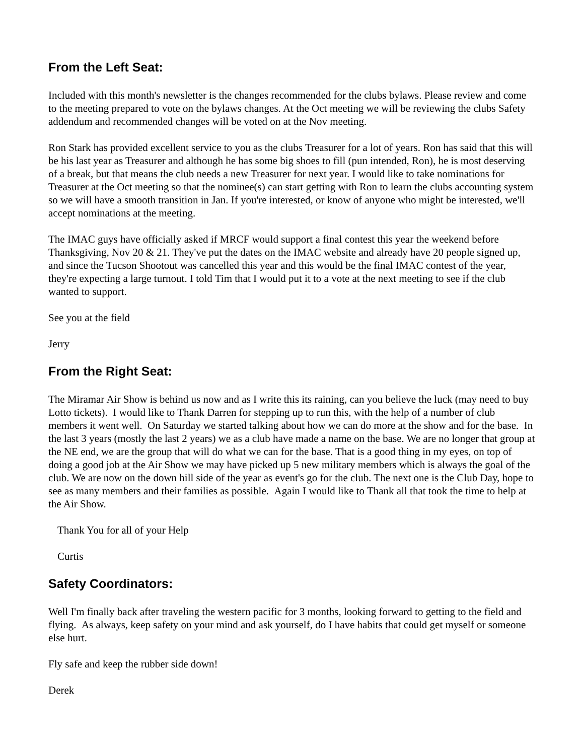From the Left Seat:
Included with this month's newsletter is the changes recommended for the clubs bylaws. Please review and come to the meeting prepared to vote on the bylaws changes. At the Oct meeting we will be reviewing the clubs Safety addendum and recommended changes will be voted on at the Nov meeting.
Ron Stark has provided excellent service to you as the clubs Treasurer for a lot of years. Ron has said that this will be his last year as Treasurer and although he has some big shoes to fill (pun intended, Ron), he is most deserving of a break, but that means the club needs a new Treasurer for next year. I would like to take nominations for Treasurer at the Oct meeting so that the nominee(s) can start getting with Ron to learn the clubs accounting system so we will have a smooth transition in Jan. If you're interested, or know of anyone who might be interested, we'll accept nominations at the meeting.
The IMAC guys have officially asked if MRCF would support a final contest this year the weekend before Thanksgiving, Nov 20 & 21. They've put the dates on the IMAC website and already have 20 people signed up, and since the Tucson Shootout was cancelled this year and this would be the final IMAC contest of the year, they're expecting a large turnout. I told Tim that I would put it to a vote at the next meeting to see if the club wanted to support.
See you at the field
Jerry
From the Right Seat:
The Miramar Air Show is behind us now and as I write this its raining, can you believe the luck (may need to buy Lotto tickets). I would like to Thank Darren for stepping up to run this, with the help of a number of club members it went well. On Saturday we started talking about how we can do more at the show and for the base. In the last 3 years (mostly the last 2 years) we as a club have made a name on the base. We are no longer that group at the NE end, we are the group that will do what we can for the base. That is a good thing in my eyes, on top of doing a good job at the Air Show we may have picked up 5 new military members which is always the goal of the club. We are now on the down hill side of the year as event's go for the club. The next one is the Club Day, hope to see as many members and their families as possible. Again I would like to Thank all that took the time to help at the Air Show.
Thank You for all of your Help
Curtis
Safety Coordinators:
Well I'm finally back after traveling the western pacific for 3 months, looking forward to getting to the field and flying. As always, keep safety on your mind and ask yourself, do I have habits that could get myself or someone else hurt.
Fly safe and keep the rubber side down!
Derek